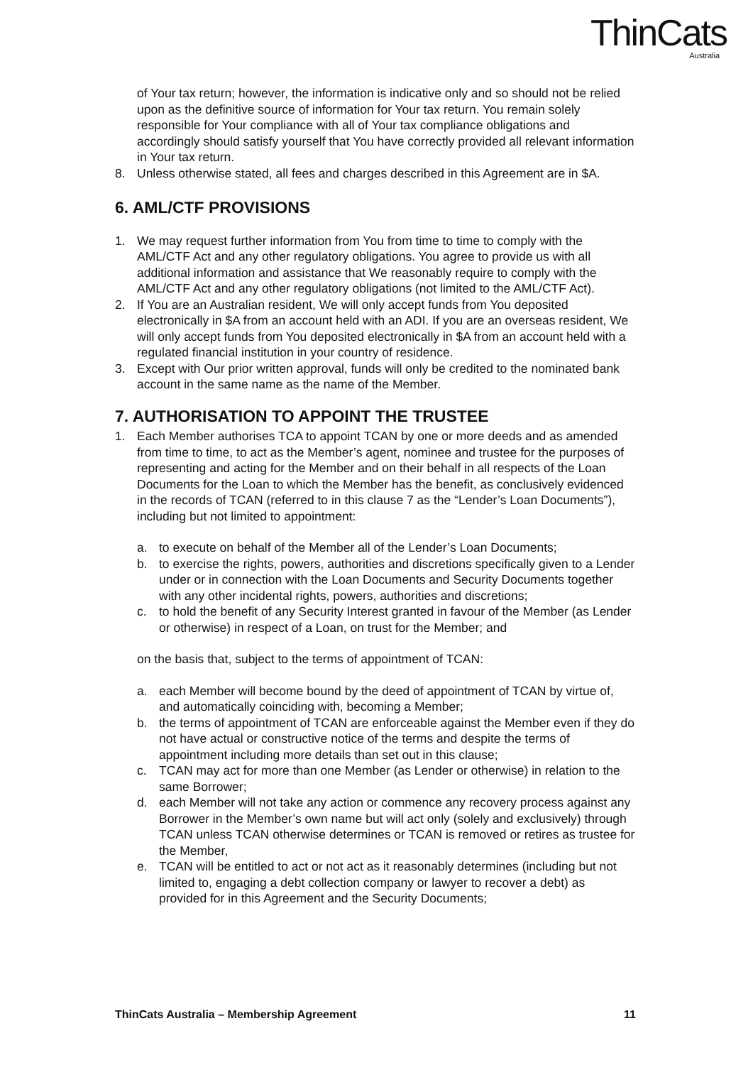ThinCats
Australia
of Your tax return; however, the information is indicative only and so should not be relied upon as the definitive source of information for Your tax return. You remain solely responsible for Your compliance with all of Your tax compliance obligations and accordingly should satisfy yourself that You have correctly provided all relevant information in Your tax return.
8. Unless otherwise stated, all fees and charges described in this Agreement are in $A.
6. AML/CTF PROVISIONS
1. We may request further information from You from time to time to comply with the AML/CTF Act and any other regulatory obligations. You agree to provide us with all additional information and assistance that We reasonably require to comply with the AML/CTF Act and any other regulatory obligations (not limited to the AML/CTF Act).
2. If You are an Australian resident, We will only accept funds from You deposited electronically in $A from an account held with an ADI. If you are an overseas resident, We will only accept funds from You deposited electronically in $A from an account held with a regulated financial institution in your country of residence.
3. Except with Our prior written approval, funds will only be credited to the nominated bank account in the same name as the name of the Member.
7. AUTHORISATION TO APPOINT THE TRUSTEE
1. Each Member authorises TCA to appoint TCAN by one or more deeds and as amended from time to time, to act as the Member’s agent, nominee and trustee for the purposes of representing and acting for the Member and on their behalf in all respects of the Loan Documents for the Loan to which the Member has the benefit, as conclusively evidenced in the records of TCAN (referred to in this clause 7 as the “Lender’s Loan Documents”), including but not limited to appointment:
a. to execute on behalf of the Member all of the Lender’s Loan Documents;
b. to exercise the rights, powers, authorities and discretions specifically given to a Lender under or in connection with the Loan Documents and Security Documents together with any other incidental rights, powers, authorities and discretions;
c. to hold the benefit of any Security Interest granted in favour of the Member (as Lender or otherwise) in respect of a Loan, on trust for the Member; and
on the basis that, subject to the terms of appointment of TCAN:
a. each Member will become bound by the deed of appointment of TCAN by virtue of, and automatically coinciding with, becoming a Member;
b. the terms of appointment of TCAN are enforceable against the Member even if they do not have actual or constructive notice of the terms and despite the terms of appointment including more details than set out in this clause;
c. TCAN may act for more than one Member (as Lender or otherwise) in relation to the same Borrower;
d. each Member will not take any action or commence any recovery process against any Borrower in the Member’s own name but will act only (solely and exclusively) through TCAN unless TCAN otherwise determines or TCAN is removed or retires as trustee for the Member,
e. TCAN will be entitled to act or not act as it reasonably determines (including but not limited to, engaging a debt collection company or lawyer to recover a debt) as provided for in this Agreement and the Security Documents;
ThinCats Australia – Membership Agreement 11